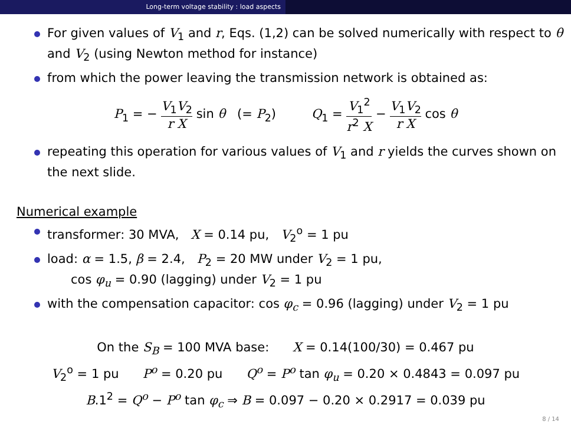Long-term voltage stability : load aspects
For given values of V<sub>1</sub> and r, Eqs. (1,2) can be solved numerically with respect to θ and V<sub>2</sub> (using Newton method for instance)
from which the power leaving the transmission network is obtained as:
P<sub>1</sub> = − V<sub>1</sub>V<sub>2</sub> r X sin θ (= P<sub>2</sub>) Q<sub>1</sub> = V<sub>1</sub><sup>2</sup> r<sup>2</sup> X − V<sub>1</sub>V<sub>2</sub> r X cos θ
repeating this operation for various values of V<sub>1</sub> and r yields the curves shown on the next slide.
Numerical example
transformer: 30 MVA, X = 0.14 pu, V<sub>2</sub><sup>o</sup> = 1 pu
load: α = 1.5, β = 2.4, P<sub>2</sub> = 20 MW under V<sub>2</sub> = 1 pu,
cos φ<sub>u</sub> = 0.90 (lagging) under V<sub>2</sub> = 1 pu
with the compensation capacitor: cos φ<sub>c</sub> = 0.96 (lagging) under V<sub>2</sub> = 1 pu
On the S<sub>B</sub> = 100 MVA base: X = 0.14(100/30) = 0.467 pu
V<sub>2</sub><sup>o</sup> = 1 pu P<sup>o</sup> = 0.20 pu Q<sup>o</sup> = P<sup>o</sup> tan φ<sub>u</sub> = 0.20 × 0.4843 = 0.097 pu
B.1<sup>2</sup> = Q<sup>o</sup> − P<sup>o</sup> tan φ<sub>c</sub> ⇒ B = 0.097 − 0.20 × 0.2917 = 0.039 pu
8 / 14